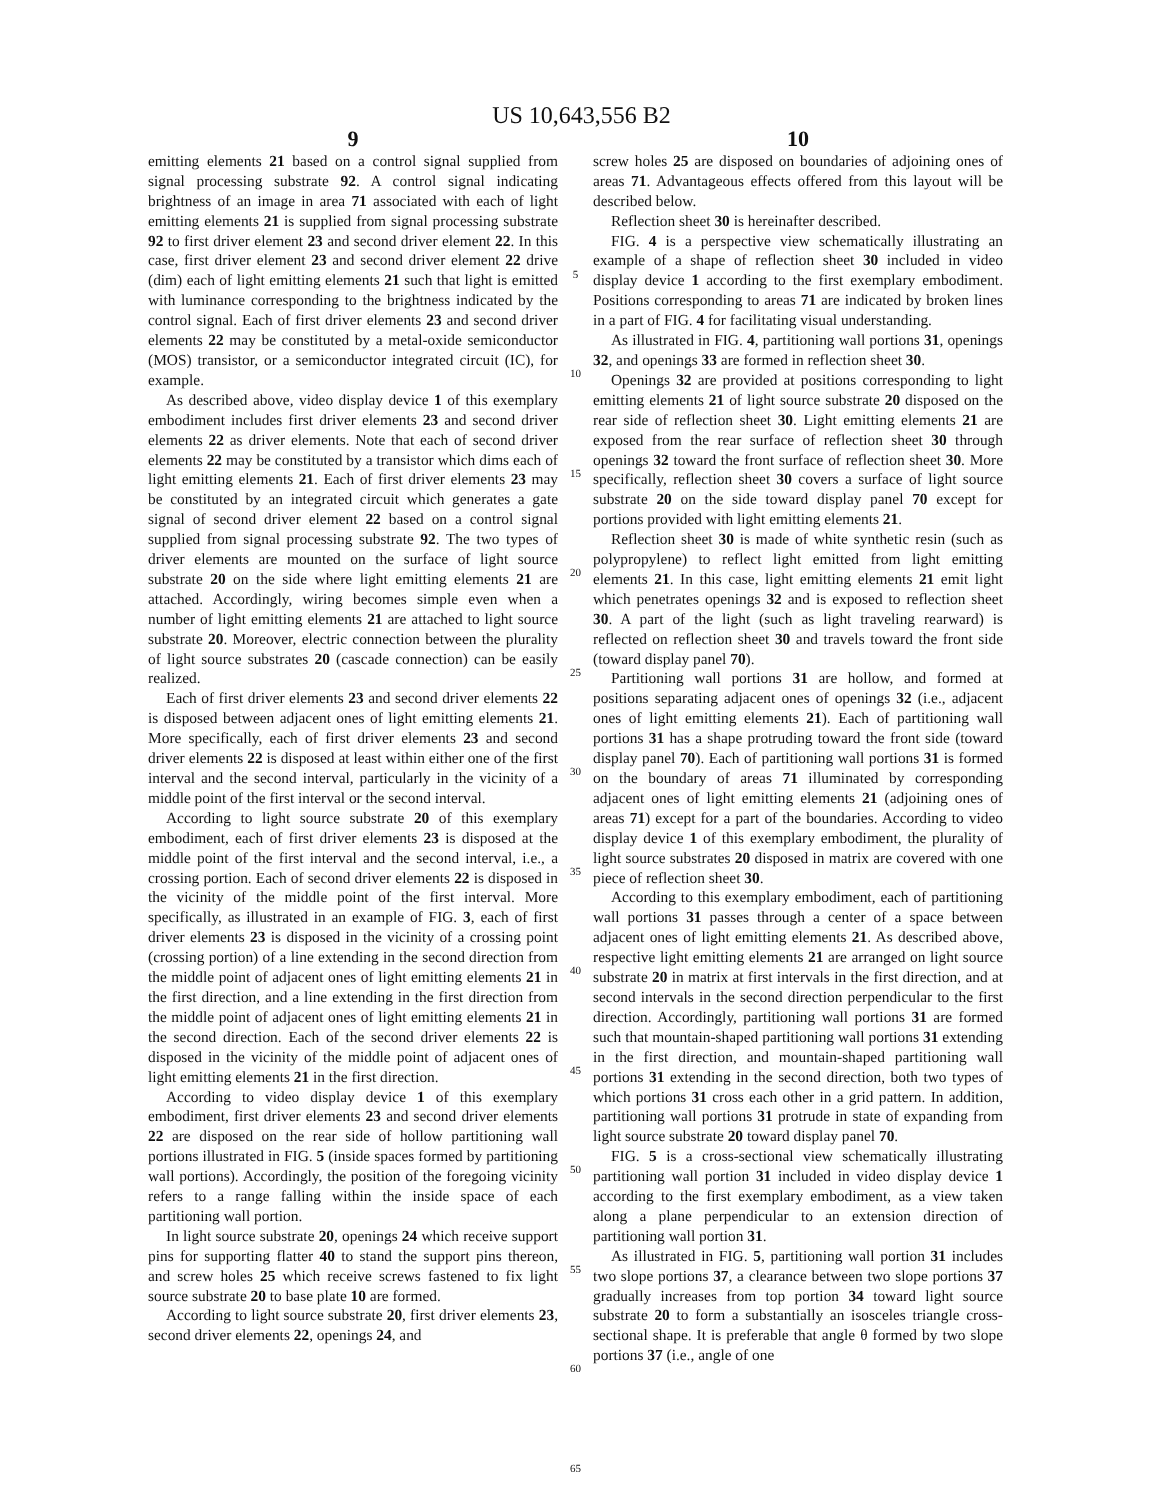US 10,643,556 B2
9
emitting elements 21 based on a control signal supplied from signal processing substrate 92. A control signal indicating brightness of an image in area 71 associated with each of light emitting elements 21 is supplied from signal processing substrate 92 to first driver element 23 and second driver element 22. In this case, first driver element 23 and second driver element 22 drive (dim) each of light emitting elements 21 such that light is emitted with luminance corresponding to the brightness indicated by the control signal. Each of first driver elements 23 and second driver elements 22 may be constituted by a metal-oxide semiconductor (MOS) transistor, or a semiconductor integrated circuit (IC), for example.
As described above, video display device 1 of this exemplary embodiment includes first driver elements 23 and second driver elements 22 as driver elements. Note that each of second driver elements 22 may be constituted by a transistor which dims each of light emitting elements 21. Each of first driver elements 23 may be constituted by an integrated circuit which generates a gate signal of second driver element 22 based on a control signal supplied from signal processing substrate 92. The two types of driver elements are mounted on the surface of light source substrate 20 on the side where light emitting elements 21 are attached. Accordingly, wiring becomes simple even when a number of light emitting elements 21 are attached to light source substrate 20. Moreover, electric connection between the plurality of light source substrates 20 (cascade connection) can be easily realized.
Each of first driver elements 23 and second driver elements 22 is disposed between adjacent ones of light emitting elements 21. More specifically, each of first driver elements 23 and second driver elements 22 is disposed at least within either one of the first interval and the second interval, particularly in the vicinity of a middle point of the first interval or the second interval.
According to light source substrate 20 of this exemplary embodiment, each of first driver elements 23 is disposed at the middle point of the first interval and the second interval, i.e., a crossing portion. Each of second driver elements 22 is disposed in the vicinity of the middle point of the first interval. More specifically, as illustrated in an example of FIG. 3, each of first driver elements 23 is disposed in the vicinity of a crossing point (crossing portion) of a line extending in the second direction from the middle point of adjacent ones of light emitting elements 21 in the first direction, and a line extending in the first direction from the middle point of adjacent ones of light emitting elements 21 in the second direction. Each of the second driver elements 22 is disposed in the vicinity of the middle point of adjacent ones of light emitting elements 21 in the first direction.
According to video display device 1 of this exemplary embodiment, first driver elements 23 and second driver elements 22 are disposed on the rear side of hollow partitioning wall portions illustrated in FIG. 5 (inside spaces formed by partitioning wall portions). Accordingly, the position of the foregoing vicinity refers to a range falling within the inside space of each partitioning wall portion.
In light source substrate 20, openings 24 which receive support pins for supporting flatter 40 to stand the support pins thereon, and screw holes 25 which receive screws fastened to fix light source substrate 20 to base plate 10 are formed.
According to light source substrate 20, first driver elements 23, second driver elements 22, openings 24, and
5
10
15
20
25
30
35
40
45
50
55
60
65
10
screw holes 25 are disposed on boundaries of adjoining ones of areas 71. Advantageous effects offered from this layout will be described below.
Reflection sheet 30 is hereinafter described.
FIG. 4 is a perspective view schematically illustrating an example of a shape of reflection sheet 30 included in video display device 1 according to the first exemplary embodiment. Positions corresponding to areas 71 are indicated by broken lines in a part of FIG. 4 for facilitating visual understanding.
As illustrated in FIG. 4, partitioning wall portions 31, openings 32, and openings 33 are formed in reflection sheet 30.
Openings 32 are provided at positions corresponding to light emitting elements 21 of light source substrate 20 disposed on the rear side of reflection sheet 30. Light emitting elements 21 are exposed from the rear surface of reflection sheet 30 through openings 32 toward the front surface of reflection sheet 30. More specifically, reflection sheet 30 covers a surface of light source substrate 20 on the side toward display panel 70 except for portions provided with light emitting elements 21.
Reflection sheet 30 is made of white synthetic resin (such as polypropylene) to reflect light emitted from light emitting elements 21. In this case, light emitting elements 21 emit light which penetrates openings 32 and is exposed to reflection sheet 30. A part of the light (such as light traveling rearward) is reflected on reflection sheet 30 and travels toward the front side (toward display panel 70).
Partitioning wall portions 31 are hollow, and formed at positions separating adjacent ones of openings 32 (i.e., adjacent ones of light emitting elements 21). Each of partitioning wall portions 31 has a shape protruding toward the front side (toward display panel 70). Each of partitioning wall portions 31 is formed on the boundary of areas 71 illuminated by corresponding adjacent ones of light emitting elements 21 (adjoining ones of areas 71) except for a part of the boundaries. According to video display device 1 of this exemplary embodiment, the plurality of light source substrates 20 disposed in matrix are covered with one piece of reflection sheet 30.
According to this exemplary embodiment, each of partitioning wall portions 31 passes through a center of a space between adjacent ones of light emitting elements 21. As described above, respective light emitting elements 21 are arranged on light source substrate 20 in matrix at first intervals in the first direction, and at second intervals in the second direction perpendicular to the first direction. Accordingly, partitioning wall portions 31 are formed such that mountain-shaped partitioning wall portions 31 extending in the first direction, and mountain-shaped partitioning wall portions 31 extending in the second direction, both two types of which portions 31 cross each other in a grid pattern. In addition, partitioning wall portions 31 protrude in state of expanding from light source substrate 20 toward display panel 70.
FIG. 5 is a cross-sectional view schematically illustrating partitioning wall portion 31 included in video display device 1 according to the first exemplary embodiment, as a view taken along a plane perpendicular to an extension direction of partitioning wall portion 31.
As illustrated in FIG. 5, partitioning wall portion 31 includes two slope portions 37, a clearance between two slope portions 37 gradually increases from top portion 34 toward light source substrate 20 to form a substantially an isosceles triangle cross-sectional shape. It is preferable that angle θ formed by two slope portions 37 (i.e., angle of one